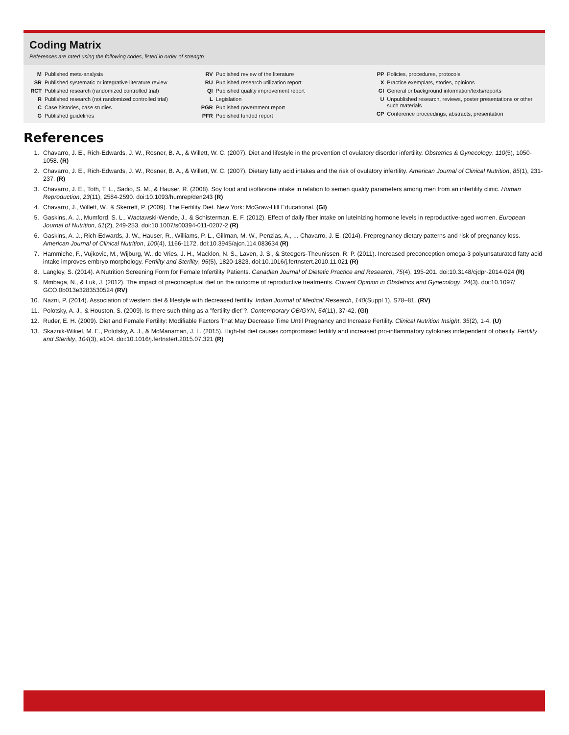Coding Matrix
References are rated using the following codes, listed in order of strength:
| M | Published meta-analysis |
| SR | Published systematic or integrative literature review |
| RCT | Published research (randomized controlled trial) |
| R | Published research (not randomized controlled trial) |
| C | Case histories, case studies |
| G | Published guidelines |
| RV | Published review of the literature |
| RU | Published research utilization report |
| QI | Published quality improvement report |
| L | Legislation |
| PGR | Published government report |
| PFR | Published funded report |
| PP | Policies, procedures, protocols |
| X | Practice exemplars, stories, opinions |
| GI | General or background information/texts/reports |
| U | Unpublished research, reviews, poster presentations or other such materials |
| CP | Conference proceedings, abstracts, presentation |
References
1. Chavarro, J. E., Rich-Edwards, J. W., Rosner, B. A., & Willett, W. C. (2007). Diet and lifestyle in the prevention of ovulatory disorder infertility. Obstetrics & Gynecology, 110(5), 1050-1058. (R)
2. Chavarro, J. E., Rich-Edwards, J. W., Rosner, B. A., & Willett, W. C. (2007). Dietary fatty acid intakes and the risk of ovulatory infertility. American Journal of Clinical Nutrition, 85(1), 231-237. (R)
3. Chavarro, J. E., Toth, T. L., Sadio, S. M., & Hauser, R. (2008). Soy food and isoflavone intake in relation to semen quality parameters among men from an infertility clinic. Human Reproduction, 23(11), 2584-2590. doi:10.1093/humrep/den243 (R)
4. Chavarro, J., Willett, W., & Skerrett, P. (2009). The Fertility Diet. New York: McGraw-Hill Educational. (GI)
5. Gaskins, A. J., Mumford, S. L., Wactawski-Wende, J., & Schisterman, E. F. (2012). Effect of daily fiber intake on luteinizing hormone levels in reproductive-aged women. European Journal of Nutrition, 51(2), 249-253. doi:10.1007/s00394-011-0207-2 (R)
6. Gaskins, A. J., Rich-Edwards, J. W., Hauser, R., Williams, P. L., Gillman, M. W., Penzias, A., ... Chavarro, J. E. (2014). Prepregnancy dietary patterns and risk of pregnancy loss. American Journal of Clinical Nutrition, 100(4), 1166-1172. doi:10.3945/ajcn.114.083634 (R)
7. Hammiche, F., Vujkovic, M., Wijburg, W., de Vries, J. H., Macklon, N. S., Laven, J. S., & Steegers-Theunissen, R. P. (2011). Increased preconception omega-3 polyunsaturated fatty acid intake improves embryo morphology. Fertility and Sterility, 95(5), 1820-1823. doi:10.1016/j.fertnstert.2010.11.021 (R)
8. Langley, S. (2014). A Nutrition Screening Form for Female Infertility Patients. Canadian Journal of Dietetic Practice and Research, 75(4), 195-201. doi:10.3148/cjdpr-2014-024 (R)
9. Mmbaga, N., & Luk, J. (2012). The impact of preconceptual diet on the outcome of reproductive treatments. Current Opinion in Obstetrics and Gynecology, 24(3). doi:10.1097/ GCO.0b013e3283530524 (RV)
10. Nazni, P. (2014). Association of western diet & lifestyle with decreased fertility. Indian Journal of Medical Research, 140(Suppl 1), S78–81. (RV)
11. Polotsky, A. J., & Houston, S. (2009). Is there such thing as a "fertility diet"?. Contemporary OB/GYN, 54(11), 37-42. (GI)
12. Ruder, E. H. (2009). Diet and Female Fertility: Modifiable Factors That May Decrease Time Until Pregnancy and Increase Fertility. Clinical Nutrition Insight, 35(2), 1-4. (U)
13. Skaznik-Wikiel, M. E., Polotsky, A. J., & McManaman, J. L. (2015). High-fat diet causes compromised fertility and increased pro-inflammatory cytokines independent of obesity. Fertility and Sterility, 104(3), e104. doi:10.1016/j.fertnstert.2015.07.321 (R)